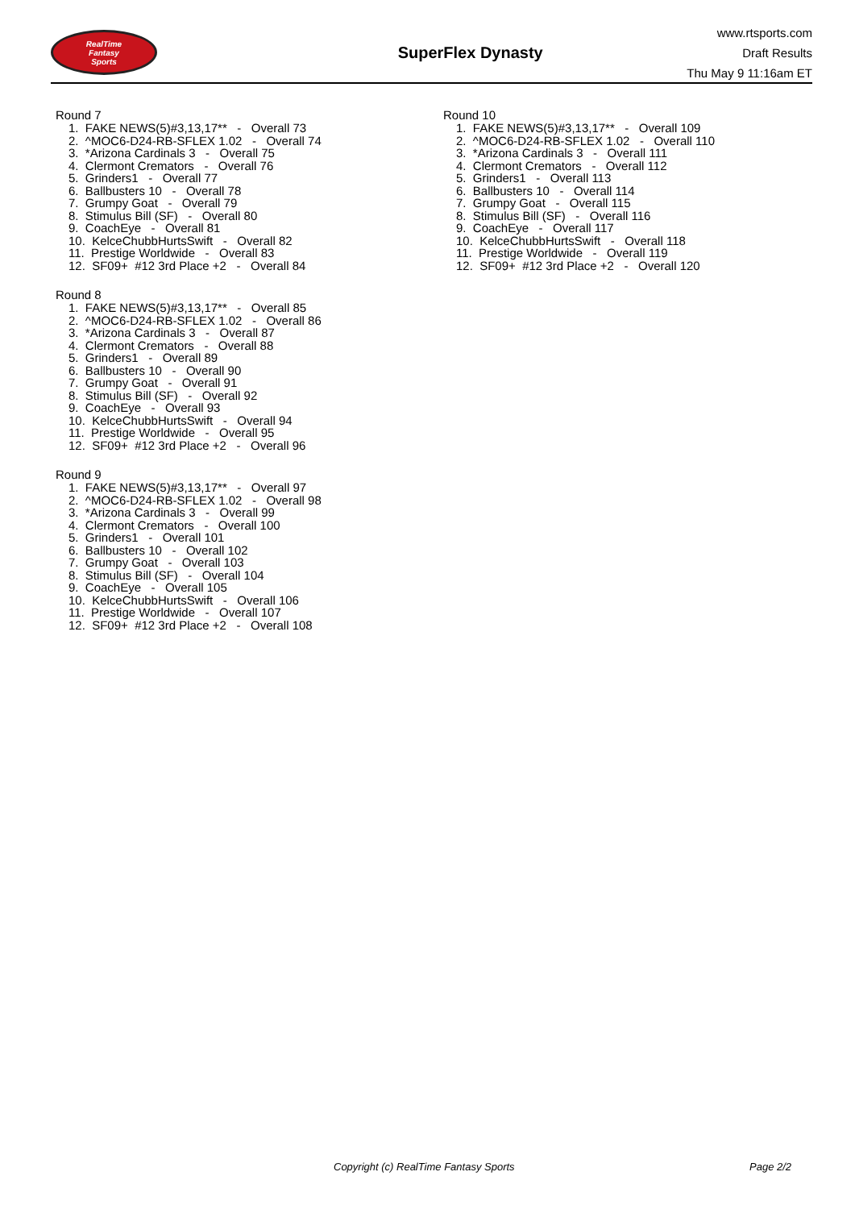RealTime
Fantasy
Sports
SuperFlex Dynasty
www.rtsports.com
Draft Results
Thu May 9 11:16am ET
Round 7
1. FAKE NEWS(5)#3,13,17** - Overall 73 2. ^MOC6-D24-RB-SFLEX 1.02 - Overall 74 3. *Arizona Cardinals 3 - Overall 75 4. Clermont Cremators - Overall 76 5. Grinders1 - Overall 77 6. Ballbusters 10 - Overall 78 7. Grumpy Goat - Overall 79 8. Stimulus Bill (SF) - Overall 80 9. CoachEye - Overall 81 10. KelceChubbHurtsSwift - Overall 82 11. Prestige Worldwide - Overall 83 12. SF09+ #12 3rd Place +2 - Overall 84
Round 8
1. FAKE NEWS(5)#3,13,17** - Overall 85 2. ^MOC6-D24-RB-SFLEX 1.02 - Overall 86 3. *Arizona Cardinals 3 - Overall 87 4. Clermont Cremators - Overall 88 5. Grinders1 - Overall 89 6. Ballbusters 10 - Overall 90 7. Grumpy Goat - Overall 91 8. Stimulus Bill (SF) - Overall 92 9. CoachEye - Overall 93 10. KelceChubbHurtsSwift - Overall 94 11. Prestige Worldwide - Overall 95 12. SF09+ #12 3rd Place +2 - Overall 96
Round 9
1. FAKE NEWS(5)#3,13,17** - Overall 97 2. ^MOC6-D24-RB-SFLEX 1.02 - Overall 98 3. *Arizona Cardinals 3 - Overall 99 4. Clermont Cremators - Overall 100 5. Grinders1 - Overall 101 6. Ballbusters 10 - Overall 102 7. Grumpy Goat - Overall 103 8. Stimulus Bill (SF) - Overall 104 9. CoachEye - Overall 105 10. KelceChubbHurtsSwift - Overall 106 11. Prestige Worldwide - Overall 107 12. SF09+ #12 3rd Place +2 - Overall 108
Round 10
1. FAKE NEWS(5)#3,13,17** - Overall 109 2. ^MOC6-D24-RB-SFLEX 1.02 - Overall 110 3. *Arizona Cardinals 3 - Overall 111 4. Clermont Cremators - Overall 112 5. Grinders1 - Overall 113 6. Ballbusters 10 - Overall 114 7. Grumpy Goat - Overall 115 8. Stimulus Bill (SF) - Overall 116 9. CoachEye - Overall 117 10. KelceChubbHurtsSwift - Overall 118 11. Prestige Worldwide - Overall 119 12. SF09+ #12 3rd Place +2 - Overall 120
Copyright (c) RealTime Fantasy Sports Page 2/2